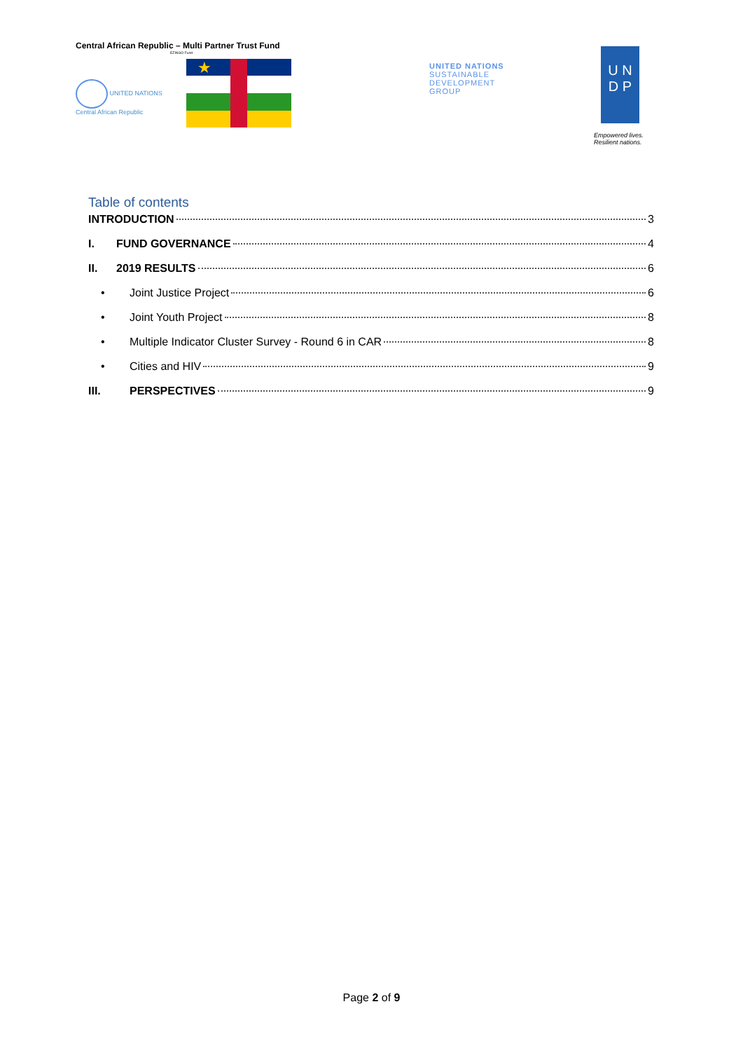Central African Republic – Multi Partner Trust Fund
EZINGO Fund
UNITED NATIONS
Central African Republic
★
UNITED NATIONS
SUSTAINABLE
DEVELOPMENT
GROUP
U N
D P
Empowered lives.
Resilient nations.
Table of contents
INTRODUCTION 3
I. FUND GOVERNANCE 4
II. 2019 RESULTS 6
• Joint Justice Project 6
• Joint Youth Project 8
• Multiple Indicator Cluster Survey - Round 6 in CAR 8
• Cities and HIV 9
III. PERSPECTIVES 9
Page 2 of 9